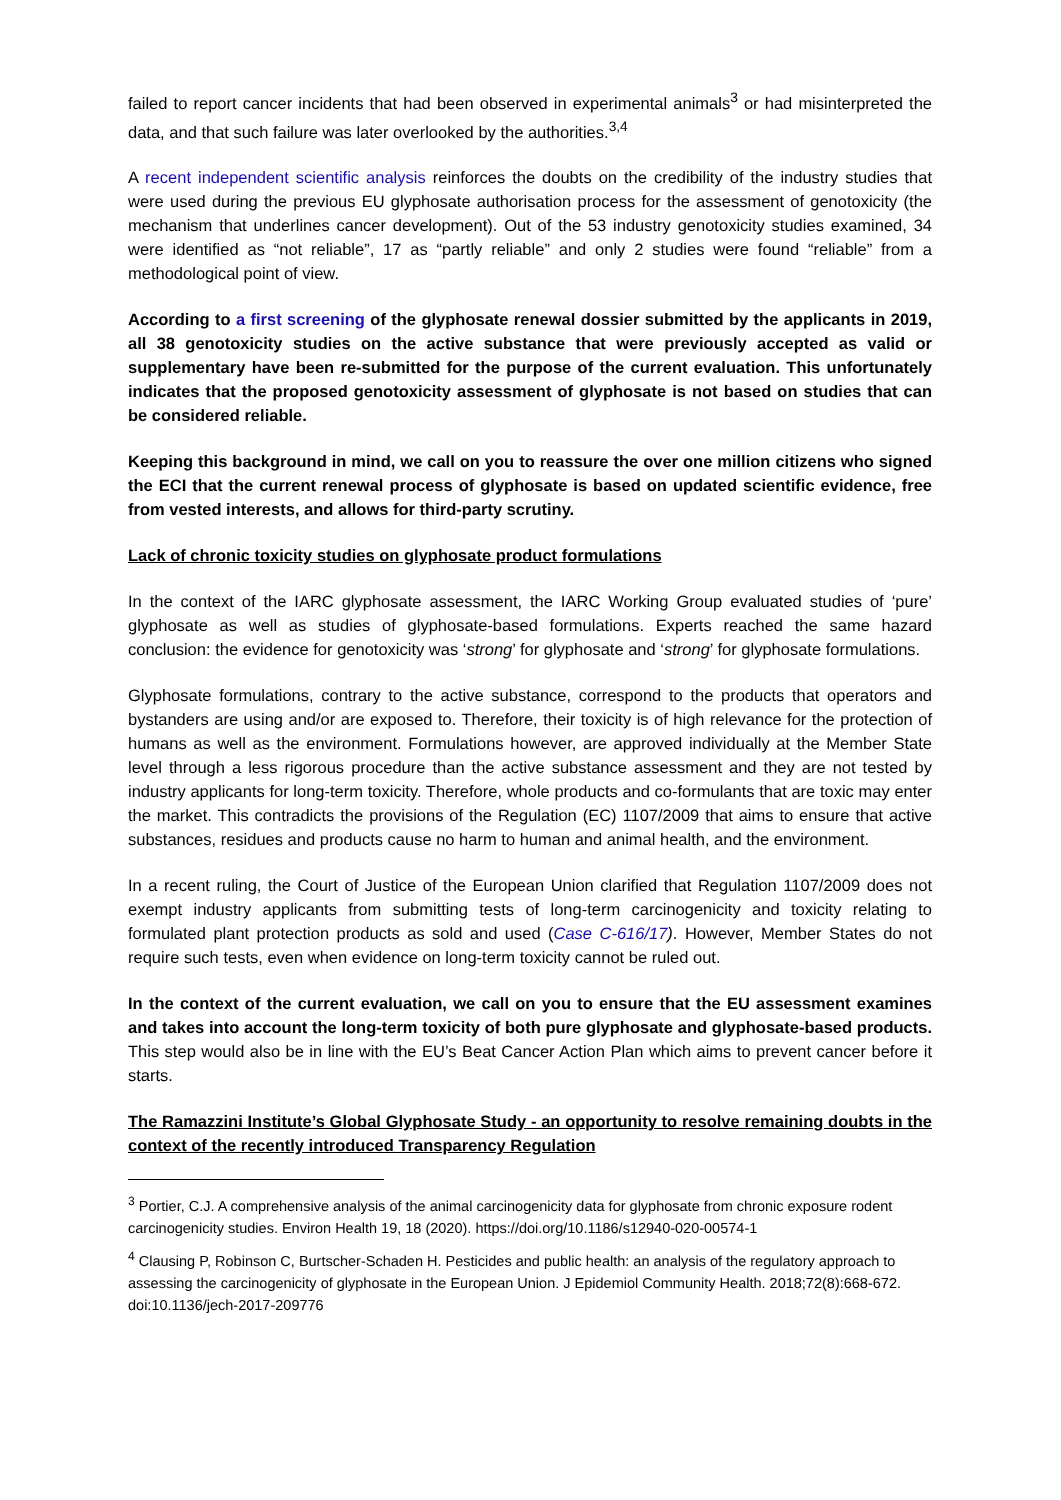failed to report cancer incidents that had been observed in experimental animals<sup>3</sup> or had misinterpreted the data, and that such failure was later overlooked by the authorities.<sup>3,4</sup>
A recent independent scientific analysis reinforces the doubts on the credibility of the industry studies that were used during the previous EU glyphosate authorisation process for the assessment of genotoxicity (the mechanism that underlines cancer development). Out of the 53 industry genotoxicity studies examined, 34 were identified as “not reliable”, 17 as “partly reliable” and only 2 studies were found “reliable” from a methodological point of view.
According to a first screening of the glyphosate renewal dossier submitted by the applicants in 2019, all 38 genotoxicity studies on the active substance that were previously accepted as valid or supplementary have been re-submitted for the purpose of the current evaluation. This unfortunately indicates that the proposed genotoxicity assessment of glyphosate is not based on studies that can be considered reliable.
Keeping this background in mind, we call on you to reassure the over one million citizens who signed the ECI that the current renewal process of glyphosate is based on updated scientific evidence, free from vested interests, and allows for third-party scrutiny.
Lack of chronic toxicity studies on glyphosate product formulations
In the context of the IARC glyphosate assessment, the IARC Working Group evaluated studies of ‘pure’ glyphosate as well as studies of glyphosate-based formulations. Experts reached the same hazard conclusion: the evidence for genotoxicity was ‘strong’ for glyphosate and ‘strong’ for glyphosate formulations.
Glyphosate formulations, contrary to the active substance, correspond to the products that operators and bystanders are using and/or are exposed to. Therefore, their toxicity is of high relevance for the protection of humans as well as the environment. Formulations however, are approved individually at the Member State level through a less rigorous procedure than the active substance assessment and they are not tested by industry applicants for long-term toxicity. Therefore, whole products and co-formulants that are toxic may enter the market. This contradicts the provisions of the Regulation (EC) 1107/2009 that aims to ensure that active substances, residues and products cause no harm to human and animal health, and the environment.
In a recent ruling, the Court of Justice of the European Union clarified that Regulation 1107/2009 does not exempt industry applicants from submitting tests of long-term carcinogenicity and toxicity relating to formulated plant protection products as sold and used (Case C-616/17). However, Member States do not require such tests, even when evidence on long-term toxicity cannot be ruled out.
In the context of the current evaluation, we call on you to ensure that the EU assessment examines and takes into account the long-term toxicity of both pure glyphosate and glyphosate-based products. This step would also be in line with the EU’s Beat Cancer Action Plan which aims to prevent cancer before it starts.
The Ramazzini Institute’s Global Glyphosate Study - an opportunity to resolve remaining doubts in the context of the recently introduced Transparency Regulation
<sup>3</sup> Portier, C.J. A comprehensive analysis of the animal carcinogenicity data for glyphosate from chronic exposure rodent carcinogenicity studies. Environ Health 19, 18 (2020). https://doi.org/10.1186/s12940-020-00574-1
<sup>4</sup> Clausing P, Robinson C, Burtscher-Schaden H. Pesticides and public health: an analysis of the regulatory approach to assessing the carcinogenicity of glyphosate in the European Union. J Epidemiol Community Health. 2018;72(8):668-672. doi:10.1136/jech-2017-209776